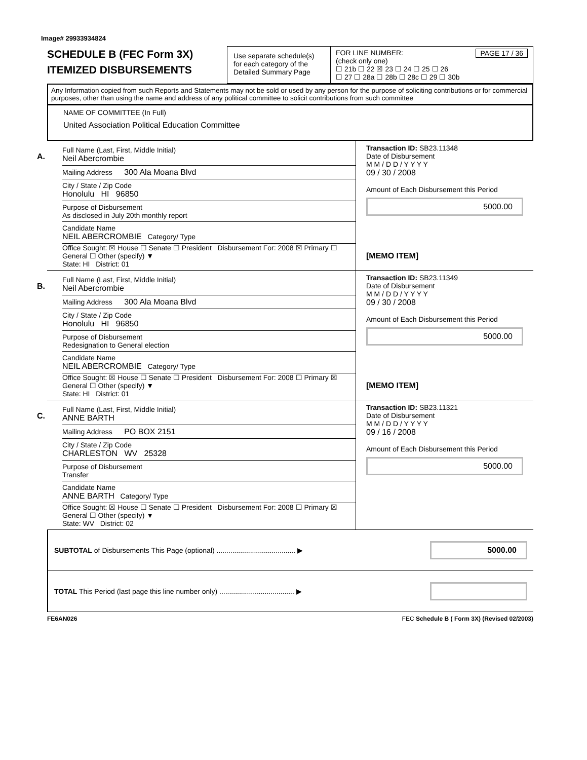Image# 29933934824
SCHEDULE B (FEC Form 3X)
ITEMIZED DISBURSEMENTS
Use separate schedule(s) for each category of the Detailed Summary Page
FOR LINE NUMBER: PAGE 17 / 36
(check only one)
☐ 21b ☐ 22 ☒ 23 ☐ 24 ☐ 25 ☐ 26
☐ 27 ☐ 28a ☐ 28b ☐ 28c ☐ 29 ☐ 30b
Any Information copied from such Reports and Statements may not be sold or used by any person for the purpose of soliciting contributions or for commercial purposes, other than using the name and address of any political committee to solicit contributions from such committee
NAME OF COMMITTEE (In Full)
United Association Political Education Committee
A.
Full Name (Last, First, Middle Initial)
Neil Abercrombie
Mailing Address 300 Ala Moana Blvd
City / State / Zip Code
Honolulu HI 96850
Purpose of Disbursement
As disclosed in July 20th monthly report
Candidate Name
NEIL ABERCROMBIE Category/ Type
Office Sought: ☒ House ☐ Senate ☐ President Disbursement For: 2008 ☒ Primary ☐ General ☐ Other (specify) ▼
State: HI District: 01
Transaction ID: SB23.11348
Date of Disbursement
M M / D D / Y Y Y Y
09 / 30 / 2008
Amount of Each Disbursement this Period
5000.00
[MEMO ITEM]
B.
Full Name (Last, First, Middle Initial)
Neil Abercrombie
Mailing Address 300 Ala Moana Blvd
City / State / Zip Code
Honolulu HI 96850
Purpose of Disbursement
Redesignation to General election
Candidate Name
NEIL ABERCROMBIE Category/ Type
Office Sought: ☒ House ☐ Senate ☐ President Disbursement For: 2008 ☐ Primary ☒ General ☐ Other (specify) ▼
State: HI District: 01
Transaction ID: SB23.11349
Date of Disbursement
M M / D D / Y Y Y Y
09 / 30 / 2008
Amount of Each Disbursement this Period
5000.00
[MEMO ITEM]
C.
Full Name (Last, First, Middle Initial)
ANNE BARTH
Mailing Address PO BOX 2151
City / State / Zip Code
CHARLESTON WV 25328
Purpose of Disbursement
Transfer
Candidate Name
ANNE BARTH Category/ Type
Office Sought: ☒ House ☐ Senate ☐ President Disbursement For: 2008 ☐ Primary ☒ General ☐ Other (specify) ▼
State: WV District: 02
Transaction ID: SB23.11321
Date of Disbursement
M M / D D / Y Y Y Y
09 / 16 / 2008
Amount of Each Disbursement this Period
5000.00
SUBTOTAL of Disbursements This Page (optional) ........................................ ▶ 5000.00
TOTAL This Period (last page this line number only) ...................................... ▶
FE6AN026 FEC Schedule B ( Form 3X) (Revised 02/2003)